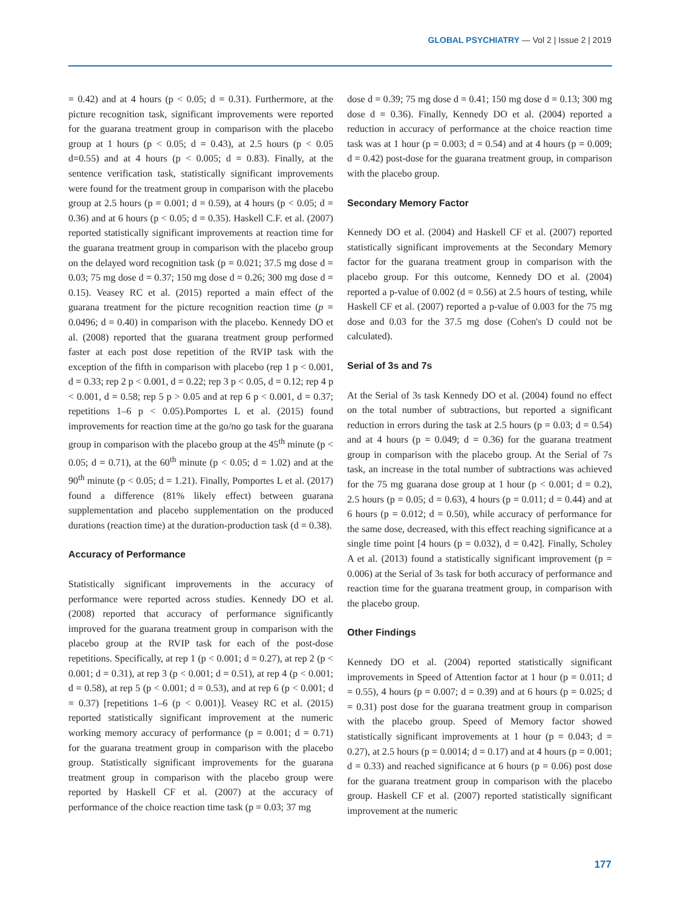GLOBAL PSYCHIATRY — Vol 2 | Issue 2 | 2019
= 0.42) and at 4 hours (p < 0.05; d = 0.31). Furthermore, at the picture recognition task, significant improvements were reported for the guarana treatment group in comparison with the placebo group at 1 hours (p < 0.05; d = 0.43), at 2.5 hours (p < 0.05 d=0.55) and at 4 hours (p < 0.005; d = 0.83). Finally, at the sentence verification task, statistically significant improvements were found for the treatment group in comparison with the placebo group at 2.5 hours (p = 0.001; d = 0.59), at 4 hours (p < 0.05; d = 0.36) and at 6 hours (p < 0.05; d = 0.35). Haskell C.F. et al. (2007) reported statistically significant improvements at reaction time for the guarana treatment group in comparison with the placebo group on the delayed word recognition task (p = 0.021; 37.5 mg dose d = 0.03; 75 mg dose d = 0.37; 150 mg dose d = 0.26; 300 mg dose d = 0.15). Veasey RC et al. (2015) reported a main effect of the guarana treatment for the picture recognition reaction time (p = 0.0496; d = 0.40) in comparison with the placebo. Kennedy DO et al. (2008) reported that the guarana treatment group performed faster at each post dose repetition of the RVIP task with the exception of the fifth in comparison with placebo (rep 1 p < 0.001, d = 0.33; rep 2 p < 0.001, d = 0.22; rep 3 p < 0.05, d = 0.12; rep 4 p < 0.001, d = 0.58; rep 5 p > 0.05 and at rep 6 p < 0.001, d = 0.37; repetitions 1–6 p < 0.05).Pomportes L et al. (2015) found improvements for reaction time at the go/no go task for the guarana group in comparison with the placebo group at the 45<sup>th</sup> minute (p < 0.05; d = 0.71), at the 60<sup>th</sup> minute (p < 0.05; d = 1.02) and at the 90<sup>th</sup> minute (p < 0.05; d = 1.21). Finally, Pomportes L et al. (2017) found a difference (81% likely effect) between guarana supplementation and placebo supplementation on the produced durations (reaction time) at the duration-production task (d = 0.38).
Accuracy of Performance
Statistically significant improvements in the accuracy of performance were reported across studies. Kennedy DO et al. (2008) reported that accuracy of performance significantly improved for the guarana treatment group in comparison with the placebo group at the RVIP task for each of the post-dose repetitions. Specifically, at rep 1 (p < 0.001; d = 0.27), at rep 2 (p < 0.001; d = 0.31), at rep 3 (p < 0.001; d = 0.51), at rep 4 (p < 0.001; d = 0.58), at rep 5 (p < 0.001; d = 0.53), and at rep 6 (p < 0.001; d = 0.37) [repetitions 1–6 (p < 0.001)]. Veasey RC et al. (2015) reported statistically significant improvement at the numeric working memory accuracy of performance (p = 0.001; d = 0.71) for the guarana treatment group in comparison with the placebo group. Statistically significant improvements for the guarana treatment group in comparison with the placebo group were reported by Haskell CF et al. (2007) at the accuracy of performance of the choice reaction time task (p = 0.03; 37 mg
dose d = 0.39; 75 mg dose d = 0.41; 150 mg dose d = 0.13; 300 mg dose d = 0.36). Finally, Kennedy DO et al. (2004) reported a reduction in accuracy of performance at the choice reaction time task was at 1 hour (p = 0.003; d = 0.54) and at 4 hours (p = 0.009; d = 0.42) post-dose for the guarana treatment group, in comparison with the placebo group.
Secondary Memory Factor
Kennedy DO et al. (2004) and Haskell CF et al. (2007) reported statistically significant improvements at the Secondary Memory factor for the guarana treatment group in comparison with the placebo group. For this outcome, Kennedy DO et al. (2004) reported a p-value of 0.002 (d = 0.56) at 2.5 hours of testing, while Haskell CF et al. (2007) reported a p-value of 0.003 for the 75 mg dose and 0.03 for the 37.5 mg dose (Cohen's D could not be calculated).
Serial of 3s and 7s
At the Serial of 3s task Kennedy DO et al. (2004) found no effect on the total number of subtractions, but reported a significant reduction in errors during the task at 2.5 hours (p = 0.03; d = 0.54) and at 4 hours (p = 0.049; d = 0.36) for the guarana treatment group in comparison with the placebo group. At the Serial of 7s task, an increase in the total number of subtractions was achieved for the 75 mg guarana dose group at 1 hour (p < 0.001; d = 0.2), 2.5 hours (p = 0.05; d = 0.63), 4 hours (p = 0.011; d = 0.44) and at 6 hours (p = 0.012; d = 0.50), while accuracy of performance for the same dose, decreased, with this effect reaching significance at a single time point [4 hours (p = 0.032), d = 0.42]. Finally, Scholey A et al. (2013) found a statistically significant improvement (p = 0.006) at the Serial of 3s task for both accuracy of performance and reaction time for the guarana treatment group, in comparison with the placebo group.
Other Findings
Kennedy DO et al. (2004) reported statistically significant improvements in Speed of Attention factor at 1 hour (p = 0.011; d = 0.55), 4 hours (p = 0.007; d = 0.39) and at 6 hours (p = 0.025; d = 0.31) post dose for the guarana treatment group in comparison with the placebo group. Speed of Memory factor showed statistically significant improvements at 1 hour (p = 0.043; d = 0.27), at 2.5 hours (p = 0.0014; d = 0.17) and at 4 hours (p = 0.001; d = 0.33) and reached significance at 6 hours (p = 0.06) post dose for the guarana treatment group in comparison with the placebo group. Haskell CF et al. (2007) reported statistically significant improvement at the numeric
177